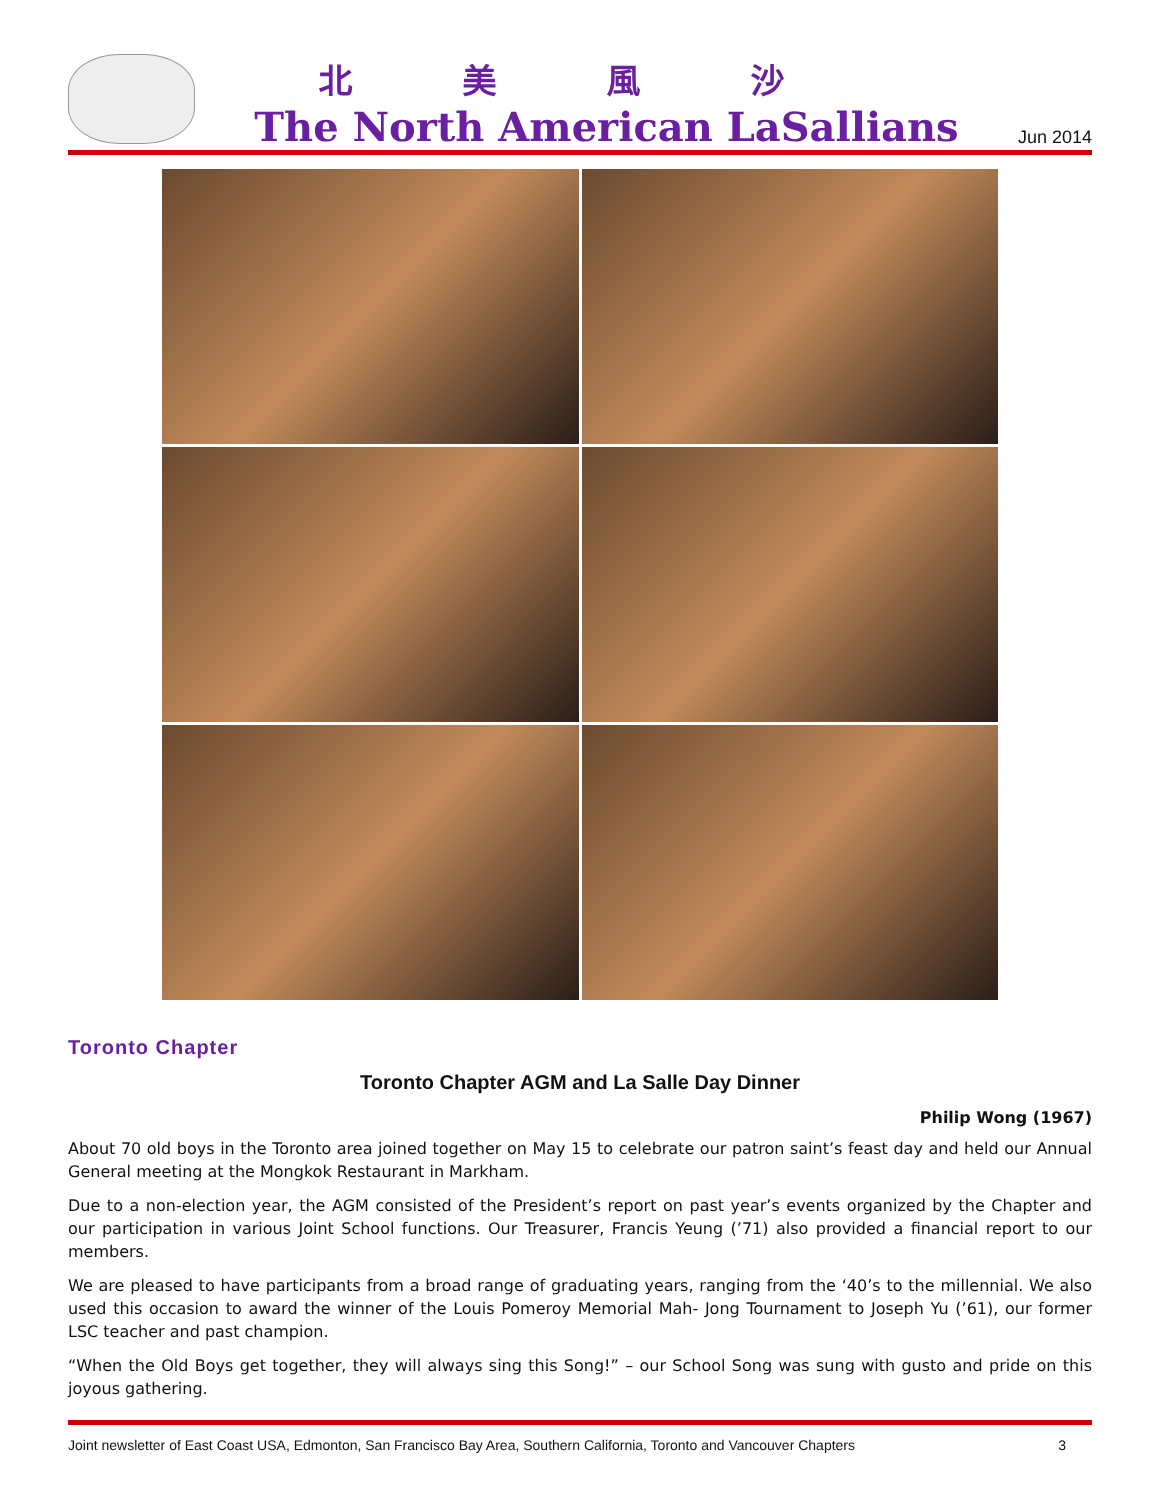北美風沙
The North American LaSallians
Jun 2014
Toronto Chapter
Toronto Chapter AGM and La Salle Day Dinner
Philip Wong (1967)
About 70 old boys in the Toronto area joined together on May 15 to celebrate our patron saint’s feast day and held our Annual General meeting at the Mongkok Restaurant in Markham.
Due to a non-election year, the AGM consisted of the President’s report on past year’s events organized by the Chapter and our participation in various Joint School functions. Our Treasurer, Francis Yeung (’71) also provided a financial report to our members.
We are pleased to have participants from a broad range of graduating years, ranging from the ‘40’s to the millennial. We also used this occasion to award the winner of the Louis Pomeroy Memorial Mah- Jong Tournament to Joseph Yu (’61), our former LSC teacher and past champion.
“When the Old Boys get together, they will always sing this Song!” – our School Song was sung with gusto and pride on this joyous gathering.
Joint newsletter of East Coast USA, Edmonton, San Francisco Bay Area, Southern California, Toronto and Vancouver Chapters 3